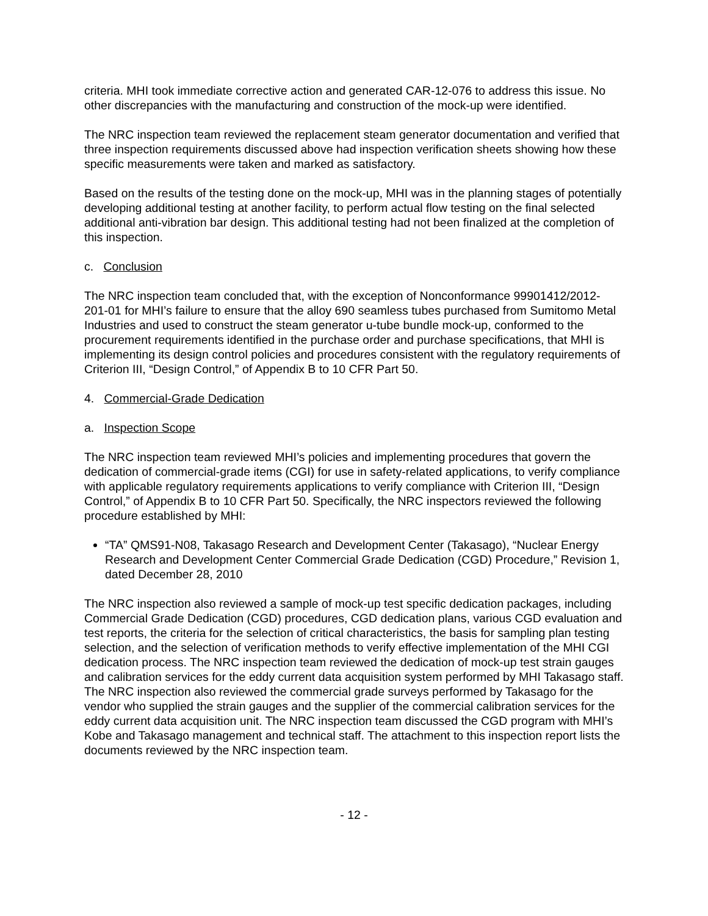criteria. MHI took immediate corrective action and generated CAR-12-076 to address this issue. No other discrepancies with the manufacturing and construction of the mock-up were identified.
The NRC inspection team reviewed the replacement steam generator documentation and verified that three inspection requirements discussed above had inspection verification sheets showing how these specific measurements were taken and marked as satisfactory.
Based on the results of the testing done on the mock-up, MHI was in the planning stages of potentially developing additional testing at another facility, to perform actual flow testing on the final selected additional anti-vibration bar design. This additional testing had not been finalized at the completion of this inspection.
c. Conclusion
The NRC inspection team concluded that, with the exception of Nonconformance 99901412/2012-201-01 for MHI’s failure to ensure that the alloy 690 seamless tubes purchased from Sumitomo Metal Industries and used to construct the steam generator u-tube bundle mock-up, conformed to the procurement requirements identified in the purchase order and purchase specifications, that MHI is implementing its design control policies and procedures consistent with the regulatory requirements of Criterion III, “Design Control,” of Appendix B to 10 CFR Part 50.
4. Commercial-Grade Dedication
a. Inspection Scope
The NRC inspection team reviewed MHI’s policies and implementing procedures that govern the dedication of commercial-grade items (CGI) for use in safety-related applications, to verify compliance with applicable regulatory requirements applications to verify compliance with Criterion III, “Design Control,” of Appendix B to 10 CFR Part 50. Specifically, the NRC inspectors reviewed the following procedure established by MHI:
“TA” QMS91-N08, Takasago Research and Development Center (Takasago), “Nuclear Energy Research and Development Center Commercial Grade Dedication (CGD) Procedure,” Revision 1, dated December 28, 2010
The NRC inspection also reviewed a sample of mock-up test specific dedication packages, including Commercial Grade Dedication (CGD) procedures, CGD dedication plans, various CGD evaluation and test reports, the criteria for the selection of critical characteristics, the basis for sampling plan testing selection, and the selection of verification methods to verify effective implementation of the MHI CGI dedication process. The NRC inspection team reviewed the dedication of mock-up test strain gauges and calibration services for the eddy current data acquisition system performed by MHI Takasago staff. The NRC inspection also reviewed the commercial grade surveys performed by Takasago for the vendor who supplied the strain gauges and the supplier of the commercial calibration services for the eddy current data acquisition unit. The NRC inspection team discussed the CGD program with MHI’s Kobe and Takasago management and technical staff. The attachment to this inspection report lists the documents reviewed by the NRC inspection team.
- 12 -